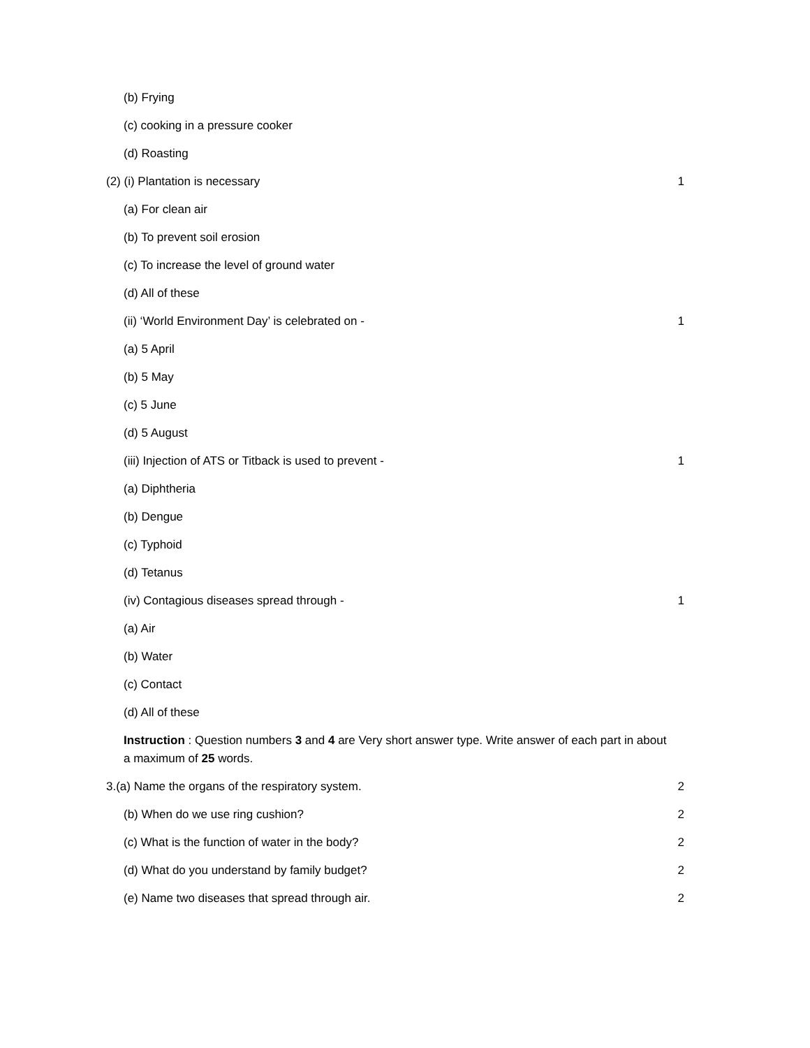(b) Frying
(c) cooking in a pressure cooker
(d) Roasting
(2) (i) Plantation is necessary 1
(a) For clean air
(b) To prevent soil erosion
(c) To increase the level of ground water
(d) All of these
(ii) ‘World Environment Day’ is celebrated on - 1
(a) 5 April
(b) 5 May
(c) 5 June
(d) 5 August
(iii) Injection of ATS or Titback is used to prevent - 1
(a) Diphtheria
(b) Dengue
(c) Typhoid
(d) Tetanus
(iv) Contagious diseases spread through - 1
(a) Air
(b) Water
(c) Contact
(d) All of these
Instruction : Question numbers 3 and 4 are Very short answer type. Write answer of each part in about a maximum of 25 words.
3.(a) Name the organs of the respiratory system. 2
(b) When do we use ring cushion? 2
(c) What is the function of water in the body? 2
(d) What do you understand by family budget? 2
(e) Name two diseases that spread through air. 2